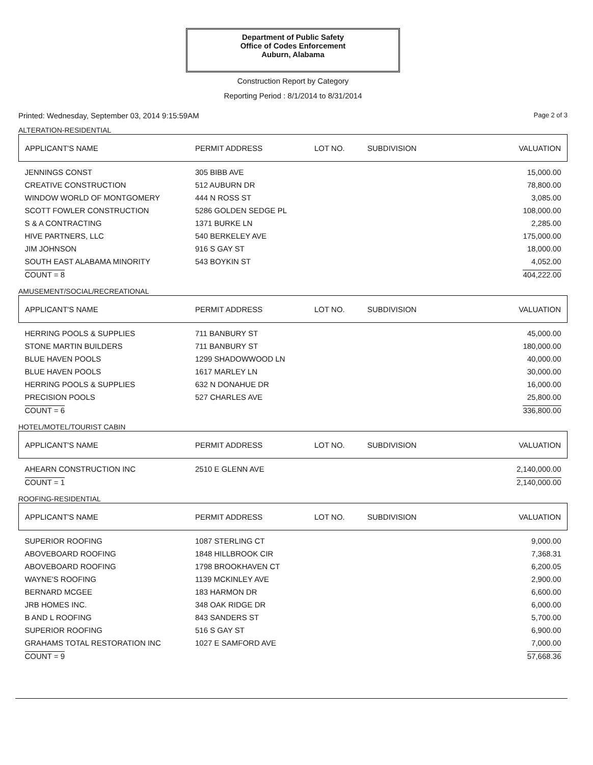Department of Public Safety
Office of Codes Enforcement
Auburn, Alabama
Construction Report by Category
Reporting Period : 8/1/2014 to 8/31/2014
Printed: Wednesday, September 03, 2014 9:15:59AM Page 2 of 3
ALTERATION-RESIDENTIAL
| APPLICANT'S NAME | PERMIT ADDRESS | LOT NO. | SUBDIVISION | VALUATION |
| --- | --- | --- | --- | --- |
| JENNINGS CONST | 305 BIBB AVE | | | 15,000.00 |
| CREATIVE CONSTRUCTION | 512 AUBURN DR | | | 78,800.00 |
| WINDOW WORLD OF MONTGOMERY | 444 N ROSS ST | | | 3,085.00 |
| SCOTT FOWLER CONSTRUCTION | 5286 GOLDEN SEDGE PL | | | 108,000.00 |
| S & A CONTRACTING | 1371 BURKE LN | | | 2,285.00 |
| HIVE PARTNERS, LLC | 540 BERKELEY AVE | | | 175,000.00 |
| JIM JOHNSON | 916 S GAY ST | | | 18,000.00 |
| SOUTH EAST ALABAMA MINORITY | 543 BOYKIN ST | | | 4,052.00 |
| COUNT = 8 | | | | 404,222.00 |
AMUSEMENT/SOCIAL/RECREATIONAL
| APPLICANT'S NAME | PERMIT ADDRESS | LOT NO. | SUBDIVISION | VALUATION |
| --- | --- | --- | --- | --- |
| HERRING POOLS & SUPPLIES | 711 BANBURY ST | | | 45,000.00 |
| STONE MARTIN BUILDERS | 711 BANBURY ST | | | 180,000.00 |
| BLUE HAVEN POOLS | 1299 SHADOWWOOD LN | | | 40,000.00 |
| BLUE HAVEN POOLS | 1617 MARLEY LN | | | 30,000.00 |
| HERRING POOLS & SUPPLIES | 632 N DONAHUE DR | | | 16,000.00 |
| PRECISION POOLS | 527 CHARLES AVE | | | 25,800.00 |
| COUNT = 6 | | | | 336,800.00 |
HOTEL/MOTEL/TOURIST CABIN
| APPLICANT'S NAME | PERMIT ADDRESS | LOT NO. | SUBDIVISION | VALUATION |
| --- | --- | --- | --- | --- |
| AHEARN CONSTRUCTION INC | 2510 E GLENN AVE | | | 2,140,000.00 |
| COUNT = 1 | | | | 2,140,000.00 |
ROOFING-RESIDENTIAL
| APPLICANT'S NAME | PERMIT ADDRESS | LOT NO. | SUBDIVISION | VALUATION |
| --- | --- | --- | --- | --- |
| SUPERIOR ROOFING | 1087 STERLING CT | | | 9,000.00 |
| ABOVEBOARD ROOFING | 1848 HILLBROOK CIR | | | 7,368.31 |
| ABOVEBOARD ROOFING | 1798 BROOKHAVEN CT | | | 6,200.05 |
| WAYNE'S ROOFING | 1139 MCKINLEY AVE | | | 2,900.00 |
| BERNARD MCGEE | 183 HARMON DR | | | 6,600.00 |
| JRB HOMES INC. | 348 OAK RIDGE DR | | | 6,000.00 |
| B AND L ROOFING | 843 SANDERS ST | | | 5,700.00 |
| SUPERIOR ROOFING | 516 S GAY ST | | | 6,900.00 |
| GRAHAMS TOTAL RESTORATION INC | 1027 E SAMFORD AVE | | | 7,000.00 |
| COUNT = 9 | | | | 57,668.36 |